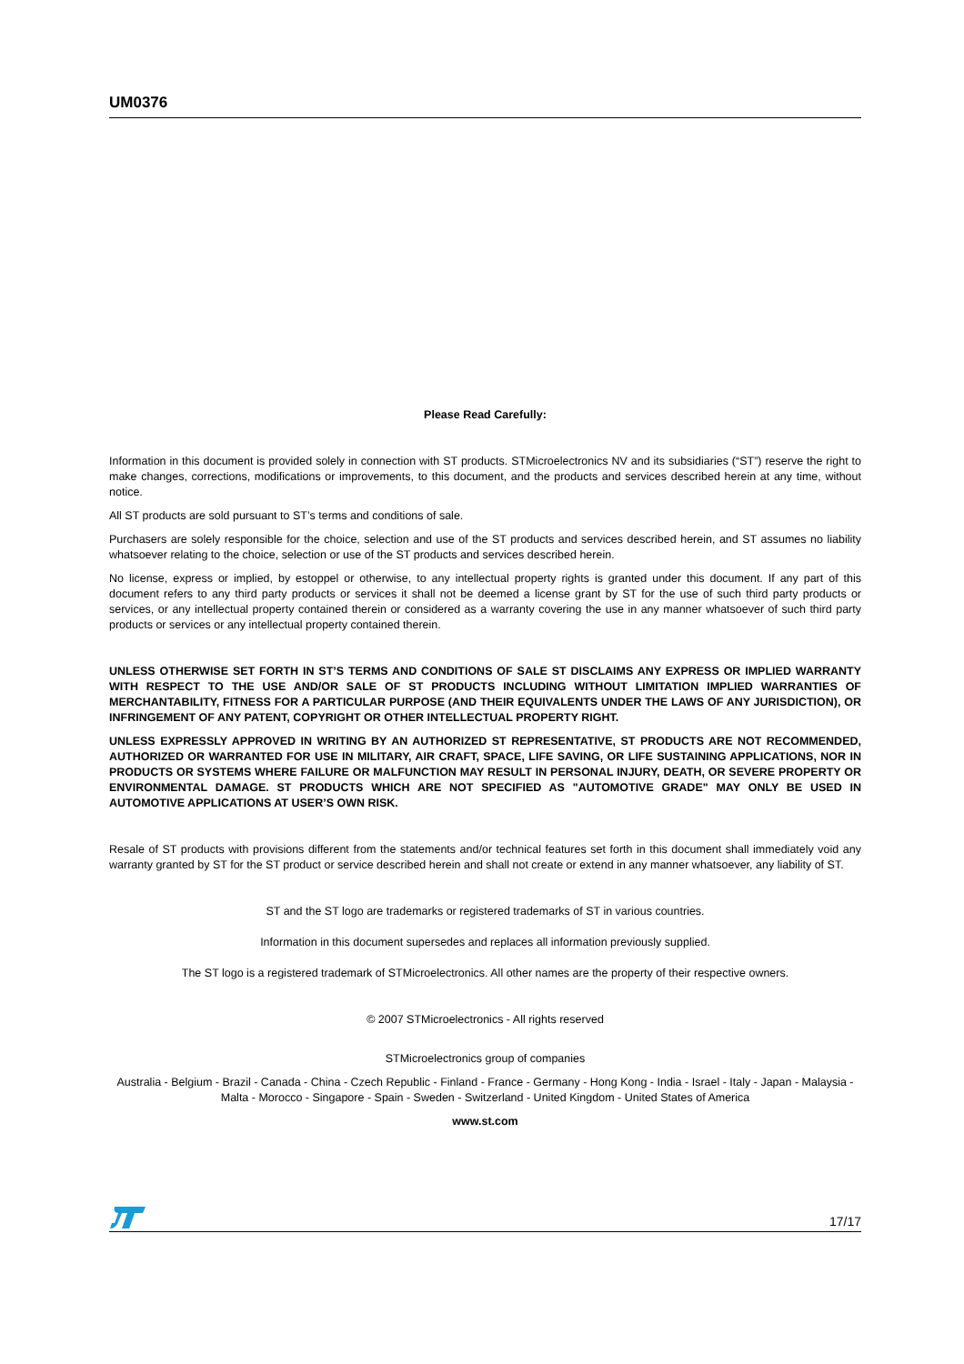UM0376
Please Read Carefully:
Information in this document is provided solely in connection with ST products. STMicroelectronics NV and its subsidiaries (“ST”) reserve the right to make changes, corrections, modifications or improvements, to this document, and the products and services described herein at any time, without notice.
All ST products are sold pursuant to ST’s terms and conditions of sale.
Purchasers are solely responsible for the choice, selection and use of the ST products and services described herein, and ST assumes no liability whatsoever relating to the choice, selection or use of the ST products and services described herein.
No license, express or implied, by estoppel or otherwise, to any intellectual property rights is granted under this document. If any part of this document refers to any third party products or services it shall not be deemed a license grant by ST for the use of such third party products or services, or any intellectual property contained therein or considered as a warranty covering the use in any manner whatsoever of such third party products or services or any intellectual property contained therein.
UNLESS OTHERWISE SET FORTH IN ST’S TERMS AND CONDITIONS OF SALE ST DISCLAIMS ANY EXPRESS OR IMPLIED WARRANTY WITH RESPECT TO THE USE AND/OR SALE OF ST PRODUCTS INCLUDING WITHOUT LIMITATION IMPLIED WARRANTIES OF MERCHANTABILITY, FITNESS FOR A PARTICULAR PURPOSE (AND THEIR EQUIVALENTS UNDER THE LAWS OF ANY JURISDICTION), OR INFRINGEMENT OF ANY PATENT, COPYRIGHT OR OTHER INTELLECTUAL PROPERTY RIGHT.
UNLESS EXPRESSLY APPROVED IN WRITING BY AN AUTHORIZED ST REPRESENTATIVE, ST PRODUCTS ARE NOT RECOMMENDED, AUTHORIZED OR WARRANTED FOR USE IN MILITARY, AIR CRAFT, SPACE, LIFE SAVING, OR LIFE SUSTAINING APPLICATIONS, NOR IN PRODUCTS OR SYSTEMS WHERE FAILURE OR MALFUNCTION MAY RESULT IN PERSONAL INJURY, DEATH, OR SEVERE PROPERTY OR ENVIRONMENTAL DAMAGE. ST PRODUCTS WHICH ARE NOT SPECIFIED AS "AUTOMOTIVE GRADE" MAY ONLY BE USED IN AUTOMOTIVE APPLICATIONS AT USER’S OWN RISK.
Resale of ST products with provisions different from the statements and/or technical features set forth in this document shall immediately void any warranty granted by ST for the ST product or service described herein and shall not create or extend in any manner whatsoever, any liability of ST.
ST and the ST logo are trademarks or registered trademarks of ST in various countries.
Information in this document supersedes and replaces all information previously supplied.
The ST logo is a registered trademark of STMicroelectronics. All other names are the property of their respective owners.
© 2007 STMicroelectronics - All rights reserved
STMicroelectronics group of companies
Australia - Belgium - Brazil - Canada - China - Czech Republic - Finland - France - Germany - Hong Kong - India - Israel - Italy - Japan - Malaysia - Malta - Morocco - Singapore - Spain - Sweden - Switzerland - United Kingdom - United States of America
www.st.com
17/17